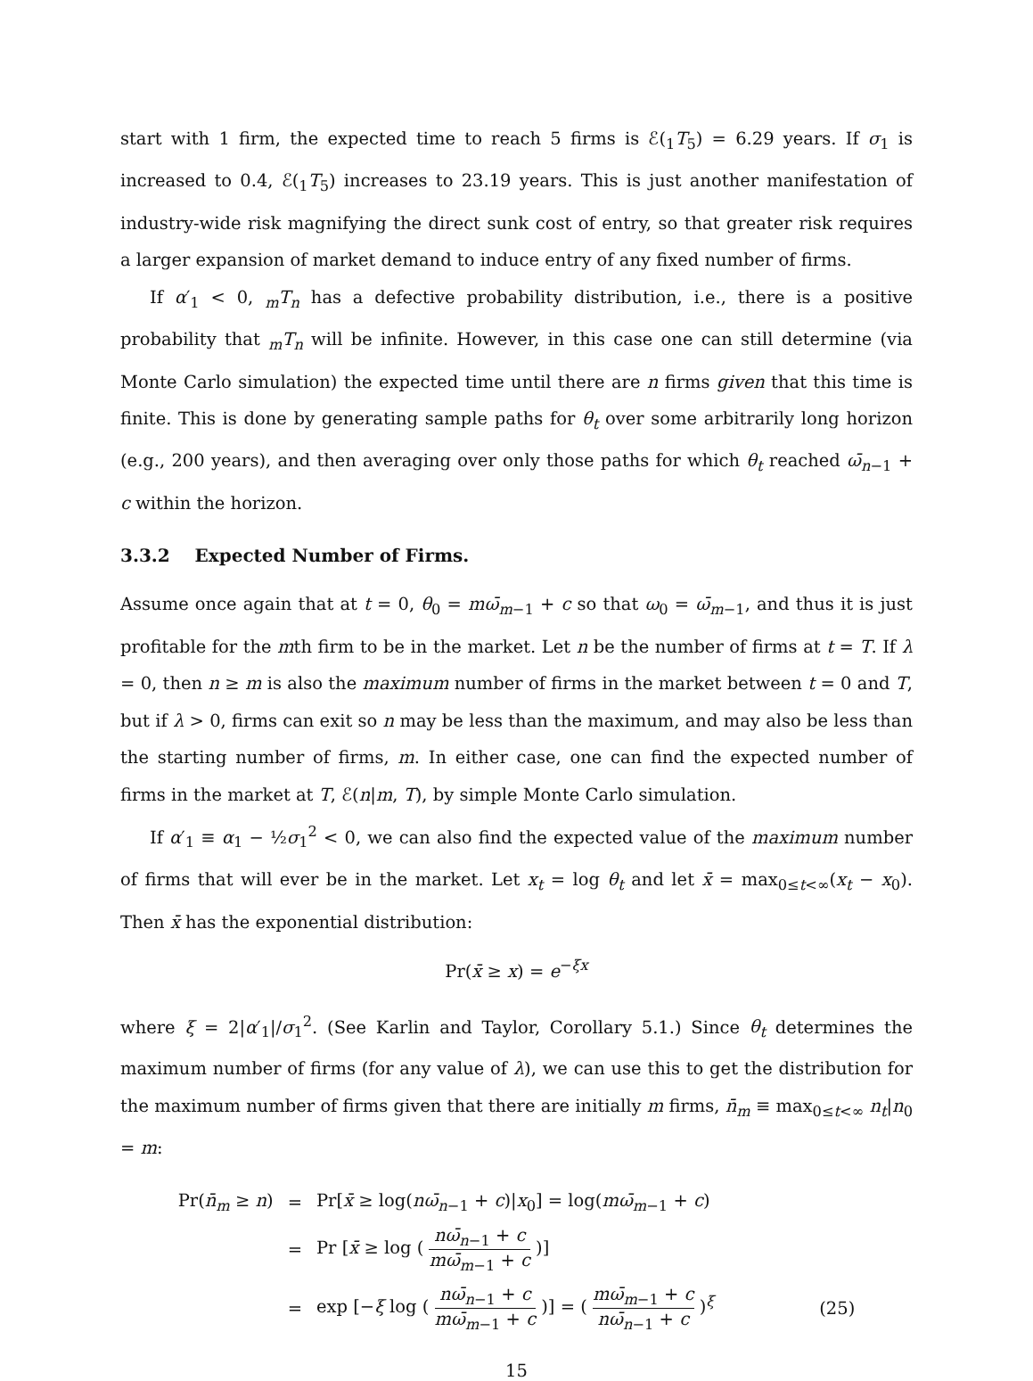start with 1 firm, the expected time to reach 5 firms is ℰ(<sub>1</sub>T<sub>5</sub>) = 6.29 years. If σ<sub>1</sub> is increased to 0.4, ℰ(<sub>1</sub>T<sub>5</sub>) increases to 23.19 years. This is just another manifestation of industry-wide risk magnifying the direct sunk cost of entry, so that greater risk requires a larger expansion of market demand to induce entry of any fixed number of firms.
If α′<sub>1</sub> < 0, <sub>m</sub>T<sub>n</sub> has a defective probability distribution, i.e., there is a positive probability that <sub>m</sub>T<sub>n</sub> will be infinite. However, in this case one can still determine (via Monte Carlo simulation) the expected time until there are n firms given that this time is finite. This is done by generating sample paths for θ<sub>t</sub> over some arbitrarily long horizon (e.g., 200 years), and then averaging over only those paths for which θ<sub>t</sub> reached ω̄<sub>n−1</sub> + c within the horizon.
3.3.2 Expected Number of Firms.
Assume once again that at t = 0, θ<sub>0</sub> = mω̄<sub>m−1</sub> + c so that ω<sub>0</sub> = ω̄<sub>m−1</sub>, and thus it is just profitable for the mth firm to be in the market. Let n be the number of firms at t = T. If λ = 0, then n ≥ m is also the maximum number of firms in the market between t = 0 and T, but if λ > 0, firms can exit so n may be less than the maximum, and may also be less than the starting number of firms, m. In either case, one can find the expected number of firms in the market at T, ℰ(n|m, T), by simple Monte Carlo simulation.
If α′<sub>1</sub> ≡ α<sub>1</sub> − ½σ<sub>1</sub><sup>2</sup> < 0, we can also find the expected value of the maximum number of firms that will ever be in the market. Let x<sub>t</sub> = log θ<sub>t</sub> and let x̄ = max<sub>0≤t<∞</sub>(x<sub>t</sub> − x<sub>0</sub>). Then x̄ has the exponential distribution:
Pr(x̄ ≥ x) = e<sup>−ξx</sup>
where ξ = 2|α′<sub>1</sub>|/σ<sub>1</sub><sup>2</sup>. (See Karlin and Taylor, Corollary 5.1.) Since θ<sub>t</sub> determines the maximum number of firms (for any value of λ), we can use this to get the distribution for the maximum number of firms given that there are initially m firms, n̄<sub>m</sub> ≡ max<sub>0≤t<∞</sub> n<sub>t</sub>|n<sub>0</sub> = m:
| Pr( n̄<sub>m</sub> ≥ n ) | = | Pr[ x̄ ≥ log( nω̄<sub>n−1</sub> + c )/ x<sub>0</sub>] = log( mω̄<sub>m−1</sub> + c ) | |
| | = | Pr [ x̄ ≥ log ( nω̄<sub>n−1</sub> + c mω̄<sub>m−1</sub> + c )] | |
| | = | exp [− ξ log ( nω̄<sub>n−1</sub> + c mω̄<sub>m−1</sub> + c )] = ( mω̄<sub>m−1</sub> + c nω̄<sub>n−1</sub> + c )<sup>ξ</sup> | (25) |
15